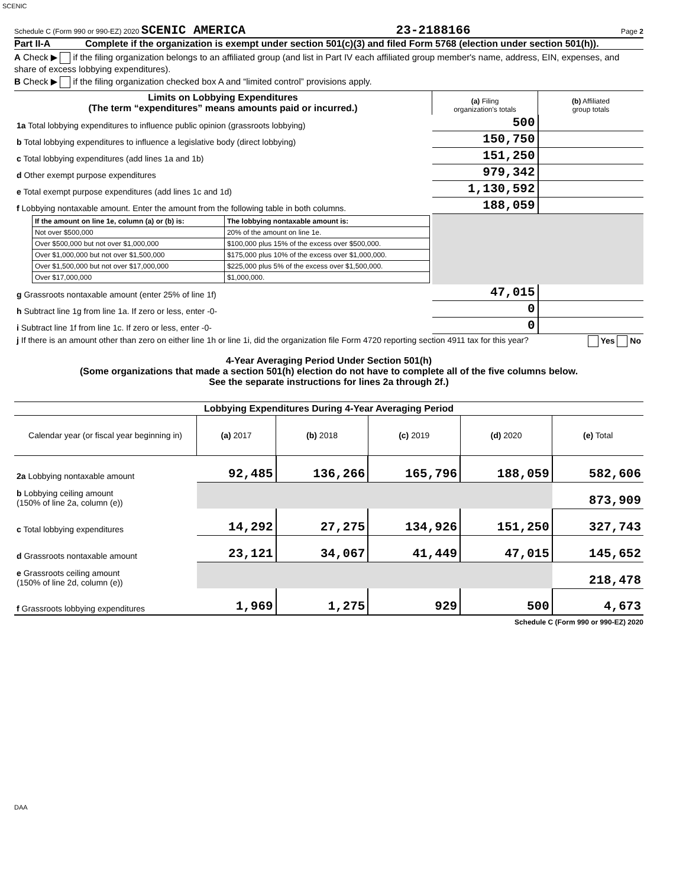SCENIC
Schedule C (Form 990 or 990-EZ) 2020 SCENIC AMERICA 23-2188166 Page 2
Part II-A Complete if the organization is exempt under section 501(c)(3) and filed Form 5768 (election under section 501(h)).
A Check ▶ if the filing organization belongs to an affiliated group (and list in Part IV each affiliated group member's name, address, EIN, expenses, and share of excess lobbying expenditures).
B Check ▶ if the filing organization checked box A and “limited control” provisions apply.
| Limits on Lobbying Expenditures (The term “expenditures” means amounts paid or incurred.) | (a) Filing organization's totals | (b) Affiliated group totals |
| --- | --- | --- |
| 1a Total lobbying expenditures to influence public opinion (grassroots lobbying) | 500 | |
| b Total lobbying expenditures to influence a legislative body (direct lobbying) | 150,750 | |
| c Total lobbying expenditures (add lines 1a and 1b) | 151,250 | |
| d Other exempt purpose expenditures | 979,342 | |
| e Total exempt purpose expenditures (add lines 1c and 1d) | 1,130,592 | |
| f Lobbying nontaxable amount. Enter the amount from the following table in both columns. | 188,059 | |
| / If the amount on line 1e, column (a) or (b) is: / The lobbying nontaxable amount is: / / --- / --- / / Not over $500,000 / 20% of the amount on line 1e. / / Over $500,000 but not over $1,000,000 / $100,000 plus 15% of the excess over $500,000. / / Over $1,000,000 but not over $1,500,000 / $175,000 plus 10% of the excess over $1,000,000. / / Over $1,500,000 but not over $17,000,000 / $225,000 plus 5% of the excess over $1,500,000. / / Over $17,000,000 / $1,000,000. / | | |
| g Grassroots nontaxable amount (enter 25% of line 1f) | 47,015 | |
| h Subtract line 1g from line 1a. If zero or less, enter -0- | 0 | |
| i Subtract line 1f from line 1c. If zero or less, enter -0- | 0 | |
| j If there is an amount other than zero on either line 1h or line 1i, did the organization file Form 4720 reporting section 4911 tax for this year? Yes No | | |
4-Year Averaging Period Under Section 501(h)
(Some organizations that made a section 501(h) election do not have to complete all of the five columns below.
See the separate instructions for lines 2a through 2f.)
| Lobbying Expenditures During 4-Year Averaging Period | | | | | |
| --- | --- | --- | --- | --- | --- |
| Calendar year (or fiscal year beginning in) | (a) 2017 | (b) 2018 | (c) 2019 | (d) 2020 | (e) Total |
| 2a Lobbying nontaxable amount | 92,485 | 136,266 | 165,796 | 188,059 | 582,606 |
| b Lobbying ceiling amount (150% of line 2a, column (e)) | | | | | 873,909 |
| c Total lobbying expenditures | 14,292 | 27,275 | 134,926 | 151,250 | 327,743 |
| d Grassroots nontaxable amount | 23,121 | 34,067 | 41,449 | 47,015 | 145,652 |
| e Grassroots ceiling amount (150% of line 2d, column (e)) | | | | | 218,478 |
| f Grassroots lobbying expenditures | 1,969 | 1,275 | 929 | 500 | 4,673 |
Schedule C (Form 990 or 990-EZ) 2020
DAA